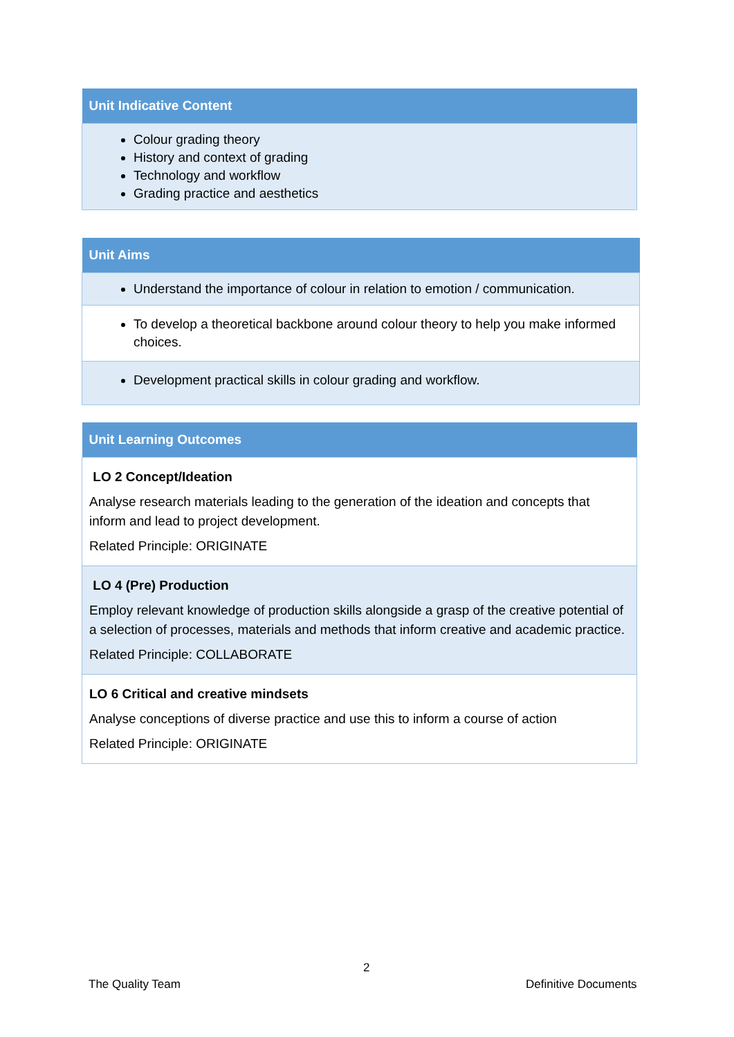| Unit Indicative Content |
| --- |
| Colour grading theory History and context of grading Technology and workflow Grading practice and aesthetics |
| Unit Aims |
| --- |
| Understand the importance of colour in relation to emotion / communication. |
| To develop a theoretical backbone around colour theory to help you make informed choices. |
| Development practical skills in colour grading and workflow. |
| Unit Learning Outcomes |
| --- |
| LO 2 Concept/Ideation Analyse research materials leading to the generation of the ideation and concepts that inform and lead to project development. Related Principle: ORIGINATE |
| LO 4 (Pre) Production Employ relevant knowledge of production skills alongside a grasp of the creative potential of a selection of processes, materials and methods that inform creative and academic practice. Related Principle: COLLABORATE |
| LO 6 Critical and creative mindsets Analyse conceptions of diverse practice and use this to inform a course of action Related Principle: ORIGINATE |
2
The Quality Team Definitive Documents